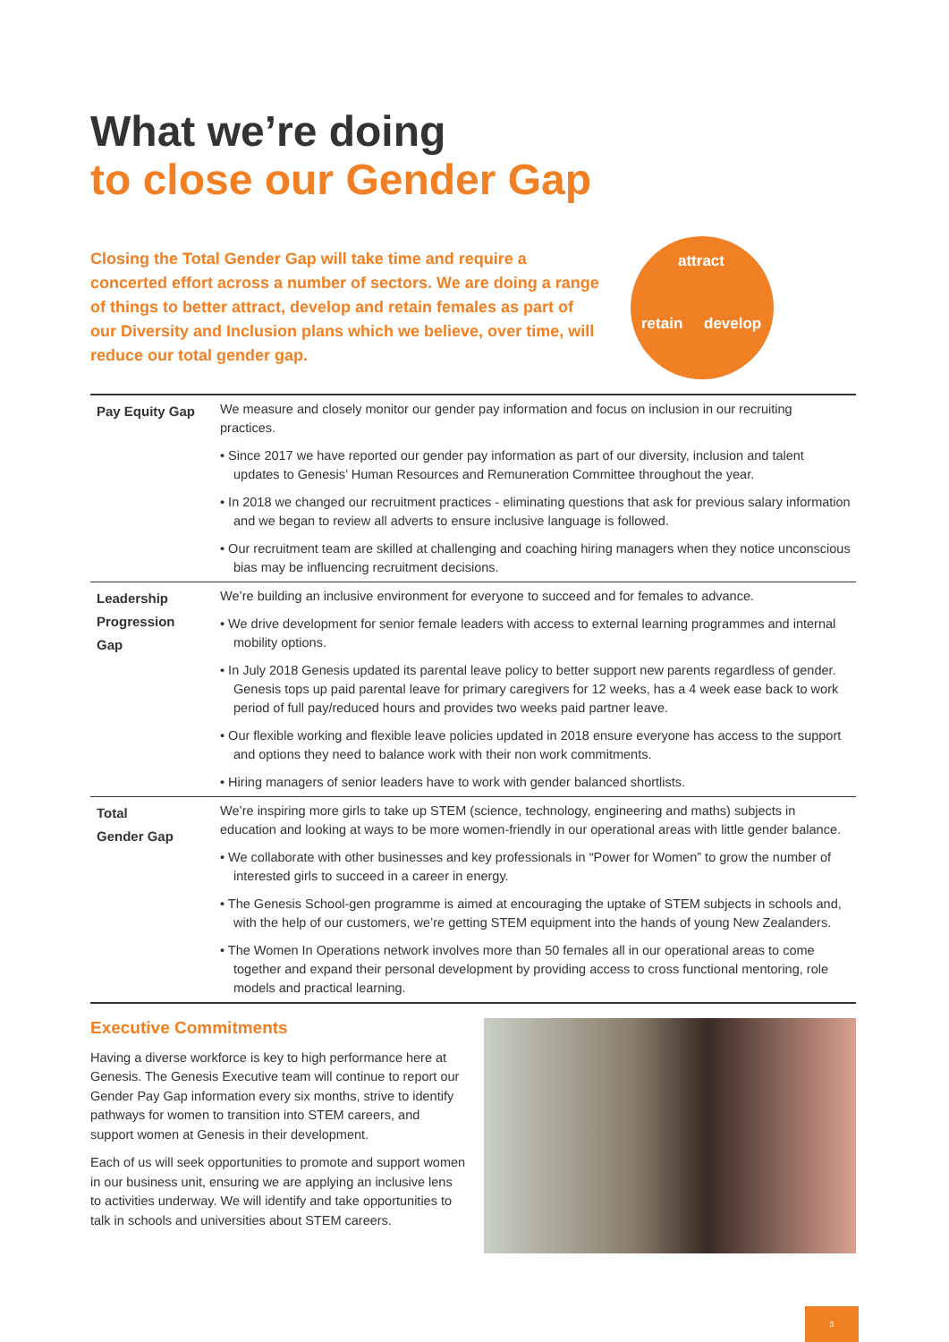What we’re doing
to close our Gender Gap
Closing the Total Gender Gap will take time and require a concerted effort across a number of sectors. We are doing a range of things to better attract, develop and retain females as part of our Diversity and Inclusion plans which we believe, over time, will reduce our total gender gap.
attract
retain develop
| Pay Equity Gap | We measure and closely monitor our gender pay information and focus on inclusion in our recruiting practices. • Since 2017 we have reported our gender pay information as part of our diversity, inclusion and talent updates to Genesis’ Human Resources and Remuneration Committee throughout the year. • In 2018 we changed our recruitment practices - eliminating questions that ask for previous salary information and we began to review all adverts to ensure inclusive language is followed. • Our recruitment team are skilled at challenging and coaching hiring managers when they notice unconscious bias may be influencing recruitment decisions. |
| Leadership Progression Gap | We’re building an inclusive environment for everyone to succeed and for females to advance. • We drive development for senior female leaders with access to external learning programmes and internal mobility options. • In July 2018 Genesis updated its parental leave policy to better support new parents regardless of gender. Genesis tops up paid parental leave for primary caregivers for 12 weeks, has a 4 week ease back to work period of full pay/reduced hours and provides two weeks paid partner leave. • Our flexible working and flexible leave policies updated in 2018 ensure everyone has access to the support and options they need to balance work with their non work commitments. • Hiring managers of senior leaders have to work with gender balanced shortlists. |
| Total Gender Gap | We’re inspiring more girls to take up STEM (science, technology, engineering and maths) subjects in education and looking at ways to be more women-friendly in our operational areas with little gender balance. • We collaborate with other businesses and key professionals in “Power for Women” to grow the number of interested girls to succeed in a career in energy. • The Genesis School-gen programme is aimed at encouraging the uptake of STEM subjects in schools and, with the help of our customers, we’re getting STEM equipment into the hands of young New Zealanders. • The Women In Operations network involves more than 50 females all in our operational areas to come together and expand their personal development by providing access to cross functional mentoring, role models and practical learning. |
Executive Commitments
Having a diverse workforce is key to high performance here at Genesis. The Genesis Executive team will continue to report our Gender Pay Gap information every six months, strive to identify pathways for women to transition into STEM careers, and support women at Genesis in their development.
Each of us will seek opportunities to promote and support women in our business unit, ensuring we are applying an inclusive lens to activities underway. We will identify and take opportunities to talk in schools and universities about STEM careers.
3